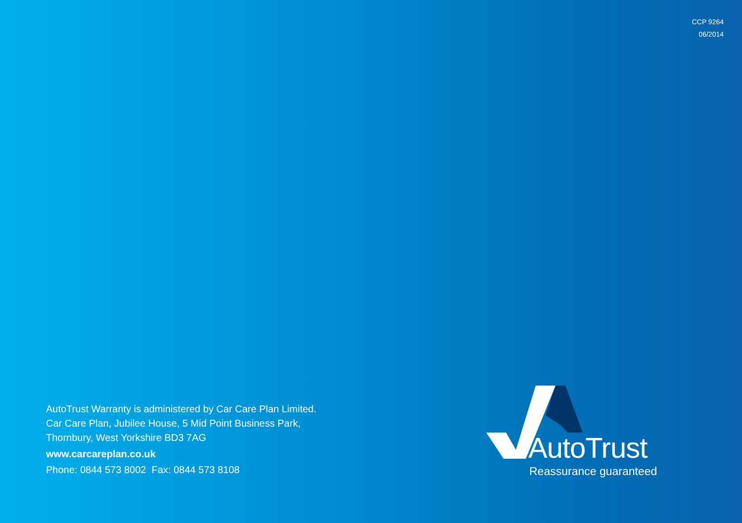CCP 9264
06/2014
AutoTrust Warranty is administered by Car Care Plan Limited.
Car Care Plan, Jubilee House, 5 Mid Point Business Park,
Thornbury, West Yorkshire BD3 7AG
www.carcareplan.co.uk
Phone: 0844 573 8002 Fax: 0844 573 8108
AutoTrust
Reassurance guaranteed